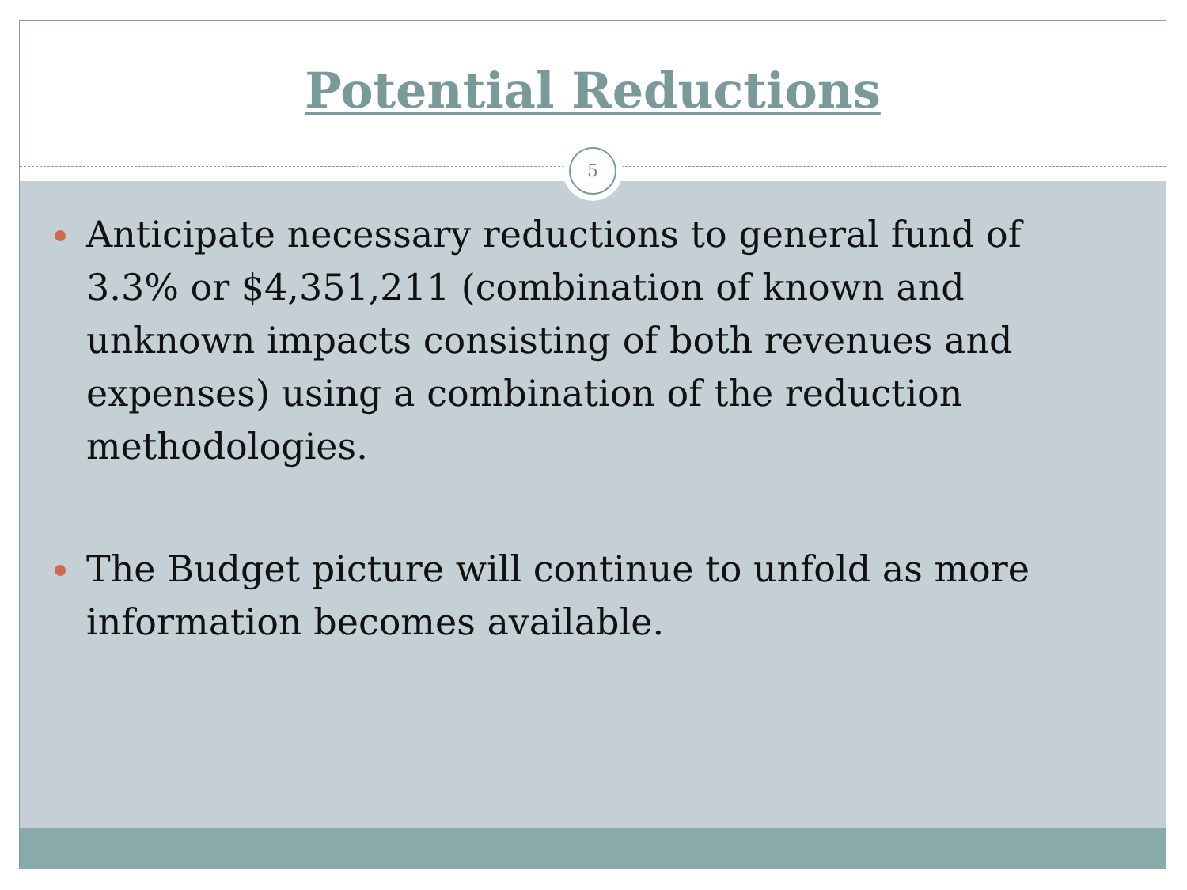Potential Reductions
Anticipate necessary reductions to general fund of 3.3% or $4,351,211 (combination of known and unknown impacts consisting of both revenues and expenses) using a combination of the reduction methodologies.
The Budget picture will continue to unfold as more information becomes available.
5